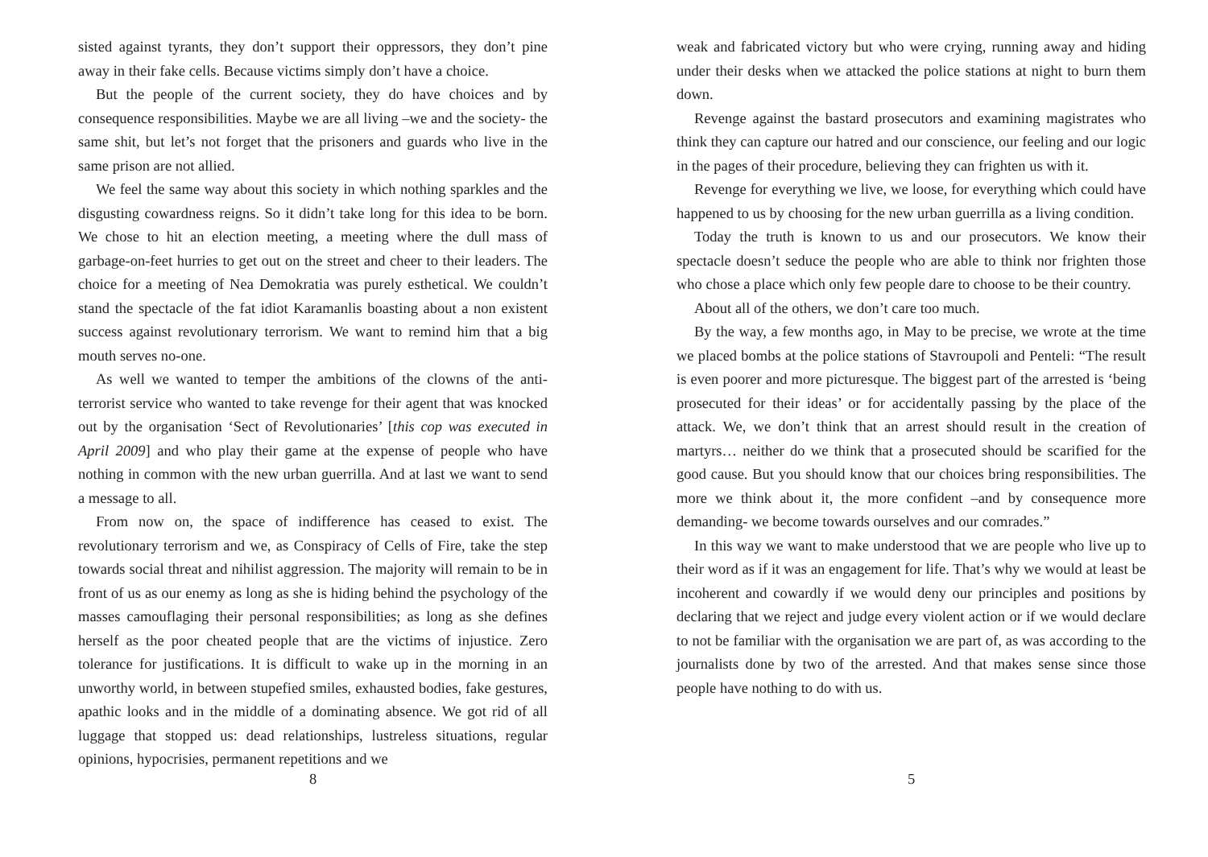sisted against tyrants, they don’t support their oppressors, they don’t pine away in their fake cells. Because victims simply don’t have a choice.
But the people of the current society, they do have choices and by consequence responsibilities. Maybe we are all living –we and the society- the same shit, but let’s not forget that the prisoners and guards who live in the same prison are not allied.
We feel the same way about this society in which nothing sparkles and the disgusting cowardness reigns. So it didn’t take long for this idea to be born. We chose to hit an election meeting, a meeting where the dull mass of garbage-on-feet hurries to get out on the street and cheer to their leaders. The choice for a meeting of Nea Demokratia was purely esthetical. We couldn’t stand the spectacle of the fat idiot Karamanlis boasting about a non existent success against revolutionary terrorism. We want to remind him that a big mouth serves no-one.
As well we wanted to temper the ambitions of the clowns of the anti-terrorist service who wanted to take revenge for their agent that was knocked out by the organisation ‘Sect of Revolutionaries’ [this cop was executed in April 2009] and who play their game at the expense of people who have nothing in common with the new urban guerrilla. And at last we want to send a message to all.
From now on, the space of indifference has ceased to exist. The revolutionary terrorism and we, as Conspiracy of Cells of Fire, take the step towards social threat and nihilist aggression. The majority will remain to be in front of us as our enemy as long as she is hiding behind the psychology of the masses camouflaging their personal responsibilities; as long as she defines herself as the poor cheated people that are the victims of injustice. Zero tolerance for justifications. It is difficult to wake up in the morning in an unworthy world, in between stupefied smiles, exhausted bodies, fake gestures, apathic looks and in the middle of a dominating absence. We got rid of all luggage that stopped us: dead relationships, lustreless situations, regular opinions, hypocrisies, permanent repetitions and we
8
weak and fabricated victory but who were crying, running away and hiding under their desks when we attacked the police stations at night to burn them down.
Revenge against the bastard prosecutors and examining magistrates who think they can capture our hatred and our conscience, our feeling and our logic in the pages of their procedure, believing they can frighten us with it.
Revenge for everything we live, we loose, for everything which could have happened to us by choosing for the new urban guerrilla as a living condition.
Today the truth is known to us and our prosecutors. We know their spectacle doesn’t seduce the people who are able to think nor frighten those who chose a place which only few people dare to choose to be their country.
About all of the others, we don’t care too much.
By the way, a few months ago, in May to be precise, we wrote at the time we placed bombs at the police stations of Stavroupoli and Penteli: “The result is even poorer and more picturesque. The biggest part of the arrested is ‘being prosecuted for their ideas’ or for accidentally passing by the place of the attack. We, we don’t think that an arrest should result in the creation of martyrs… neither do we think that a prosecuted should be scarified for the good cause. But you should know that our choices bring responsibilities. The more we think about it, the more confident –and by consequence more demanding- we become towards ourselves and our comrades.”
In this way we want to make understood that we are people who live up to their word as if it was an engagement for life. That’s why we would at least be incoherent and cowardly if we would deny our principles and positions by declaring that we reject and judge every violent action or if we would declare to not be familiar with the organisation we are part of, as was according to the journalists done by two of the arrested. And that makes sense since those people have nothing to do with us.
5